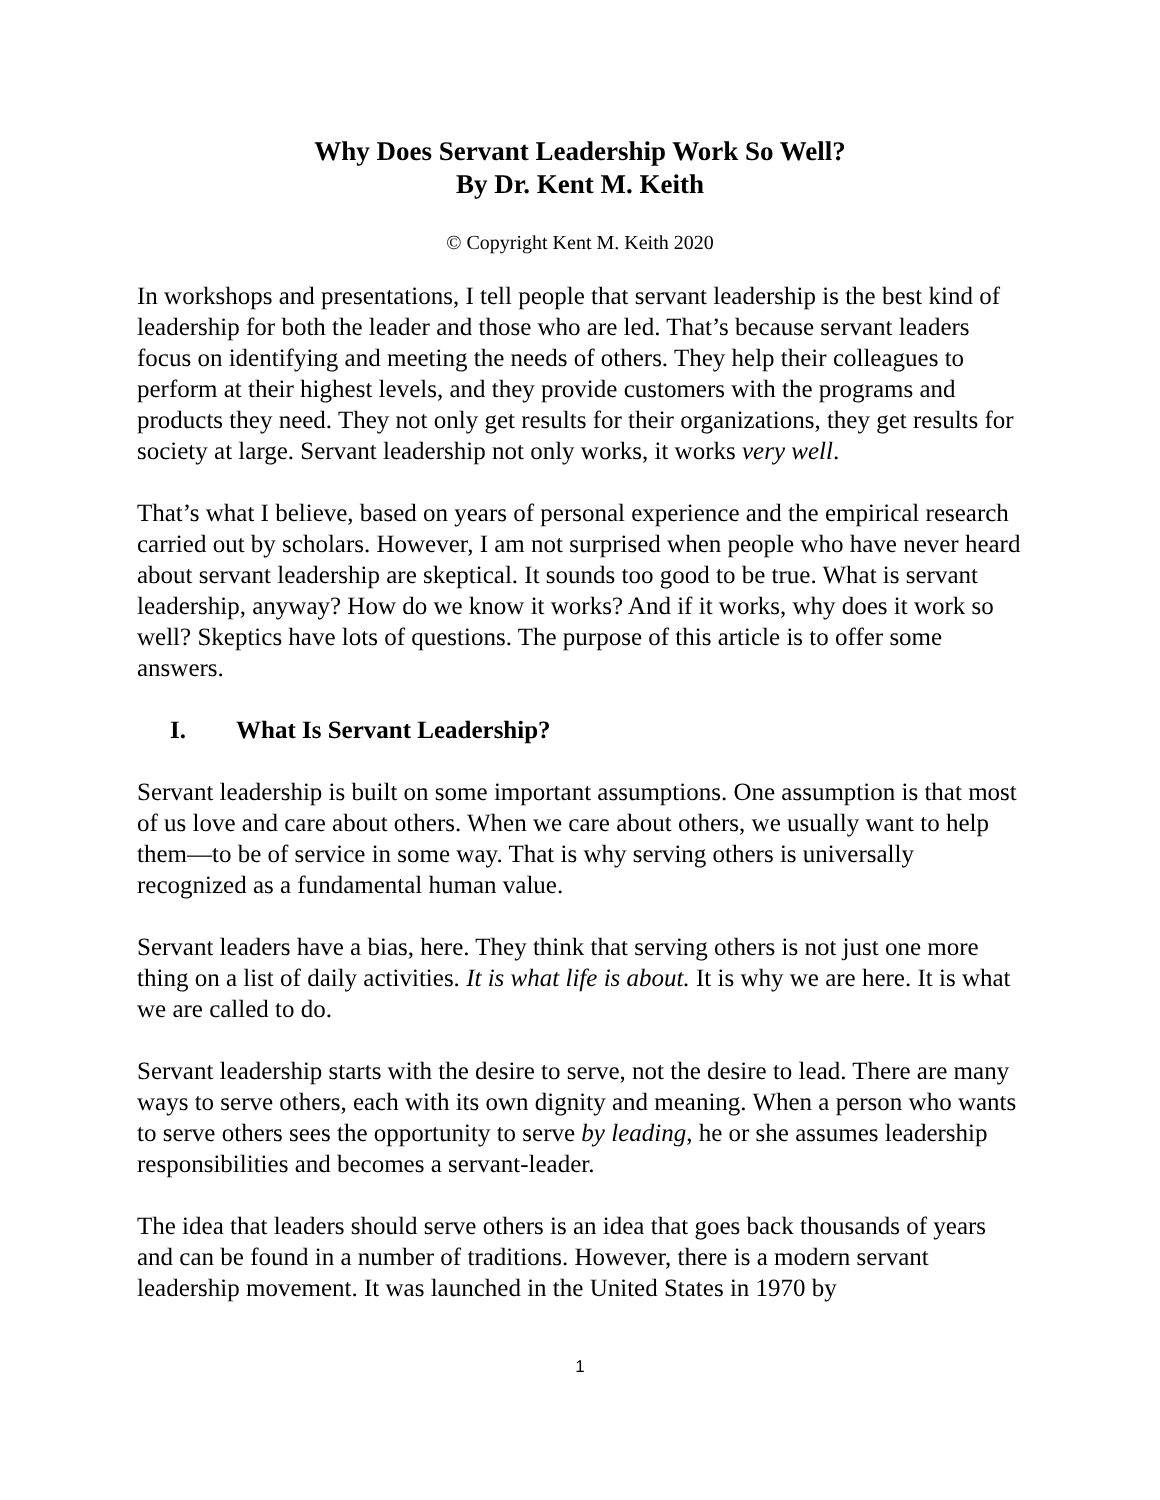Why Does Servant Leadership Work So Well?
By Dr. Kent M. Keith
© Copyright Kent M. Keith 2020
In workshops and presentations, I tell people that servant leadership is the best kind of leadership for both the leader and those who are led. That’s because servant leaders focus on identifying and meeting the needs of others. They help their colleagues to perform at their highest levels, and they provide customers with the programs and products they need. They not only get results for their organizations, they get results for society at large. Servant leadership not only works, it works very well.
That’s what I believe, based on years of personal experience and the empirical research carried out by scholars. However, I am not surprised when people who have never heard about servant leadership are skeptical. It sounds too good to be true. What is servant leadership, anyway? How do we know it works? And if it works, why does it work so well? Skeptics have lots of questions. The purpose of this article is to offer some answers.
I. What Is Servant Leadership?
Servant leadership is built on some important assumptions. One assumption is that most of us love and care about others. When we care about others, we usually want to help them—to be of service in some way. That is why serving others is universally recognized as a fundamental human value.
Servant leaders have a bias, here. They think that serving others is not just one more thing on a list of daily activities. It is what life is about. It is why we are here. It is what we are called to do.
Servant leadership starts with the desire to serve, not the desire to lead. There are many ways to serve others, each with its own dignity and meaning. When a person who wants to serve others sees the opportunity to serve by leading, he or she assumes leadership responsibilities and becomes a servant-leader.
The idea that leaders should serve others is an idea that goes back thousands of years and can be found in a number of traditions. However, there is a modern servant leadership movement. It was launched in the United States in 1970 by
1